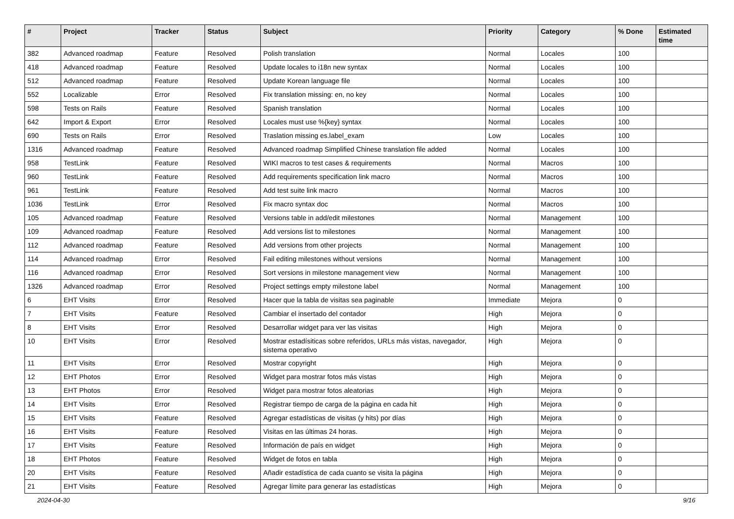| # | Project | Tracker | Status | Subject | Priority | Category | % Done | Estimated time |
| --- | --- | --- | --- | --- | --- | --- | --- | --- |
| 382 | Advanced roadmap | Feature | Resolved | Polish translation | Normal | Locales | 100 | |
| 418 | Advanced roadmap | Feature | Resolved | Update locales to i18n new syntax | Normal | Locales | 100 | |
| 512 | Advanced roadmap | Feature | Resolved | Update Korean language file | Normal | Locales | 100 | |
| 552 | Localizable | Error | Resolved | Fix translation missing: en, no key | Normal | Locales | 100 | |
| 598 | Tests on Rails | Feature | Resolved | Spanish translation | Normal | Locales | 100 | |
| 642 | Import & Export | Error | Resolved | Locales must use %{key} syntax | Normal | Locales | 100 | |
| 690 | Tests on Rails | Error | Resolved | Traslation missing es.label_exam | Low | Locales | 100 | |
| 1316 | Advanced roadmap | Feature | Resolved | Advanced roadmap Simplified Chinese translation file added | Normal | Locales | 100 | |
| 958 | TestLink | Feature | Resolved | WIKI macros to test cases & requirements | Normal | Macros | 100 | |
| 960 | TestLink | Feature | Resolved | Add requirements specification link macro | Normal | Macros | 100 | |
| 961 | TestLink | Feature | Resolved | Add test suite link macro | Normal | Macros | 100 | |
| 1036 | TestLink | Error | Resolved | Fix macro syntax doc | Normal | Macros | 100 | |
| 105 | Advanced roadmap | Feature | Resolved | Versions table in add/edit milestones | Normal | Management | 100 | |
| 109 | Advanced roadmap | Feature | Resolved | Add versions list to milestones | Normal | Management | 100 | |
| 112 | Advanced roadmap | Feature | Resolved | Add versions from other projects | Normal | Management | 100 | |
| 114 | Advanced roadmap | Error | Resolved | Fail editing milestones without versions | Normal | Management | 100 | |
| 116 | Advanced roadmap | Error | Resolved | Sort versions in milestone management view | Normal | Management | 100 | |
| 1326 | Advanced roadmap | Error | Resolved | Project settings empty milestone label | Normal | Management | 100 | |
| 6 | EHT Visits | Error | Resolved | Hacer que la tabla de visitas sea paginable | Immediate | Mejora | 0 | |
| 7 | EHT Visits | Feature | Resolved | Cambiar el insertado del contador | High | Mejora | 0 | |
| 8 | EHT Visits | Error | Resolved | Desarrollar widget para ver las visitas | High | Mejora | 0 | |
| 10 | EHT Visits | Error | Resolved | Mostrar estadísiticas sobre referidos, URLs más vistas, navegador, sistema operativo | High | Mejora | 0 | |
| 11 | EHT Visits | Error | Resolved | Mostrar copyright | High | Mejora | 0 | |
| 12 | EHT Photos | Error | Resolved | Widget para mostrar fotos más vistas | High | Mejora | 0 | |
| 13 | EHT Photos | Error | Resolved | Widget para mostrar fotos aleatorias | High | Mejora | 0 | |
| 14 | EHT Visits | Error | Resolved | Registrar tiempo de carga de la página en cada hit | High | Mejora | 0 | |
| 15 | EHT Visits | Feature | Resolved | Agregar estadísticas de visitas (y hits) por días | High | Mejora | 0 | |
| 16 | EHT Visits | Feature | Resolved | Visitas en las últimas 24 horas. | High | Mejora | 0 | |
| 17 | EHT Visits | Feature | Resolved | Información de país en widget | High | Mejora | 0 | |
| 18 | EHT Photos | Feature | Resolved | Widget de fotos en tabla | High | Mejora | 0 | |
| 20 | EHT Visits | Feature | Resolved | Añadir estadística de cada cuanto se visita la página | High | Mejora | 0 | |
| 21 | EHT Visits | Feature | Resolved | Agregar límite para generar las estadísticas | High | Mejora | 0 | |
2024-04-30 9/16